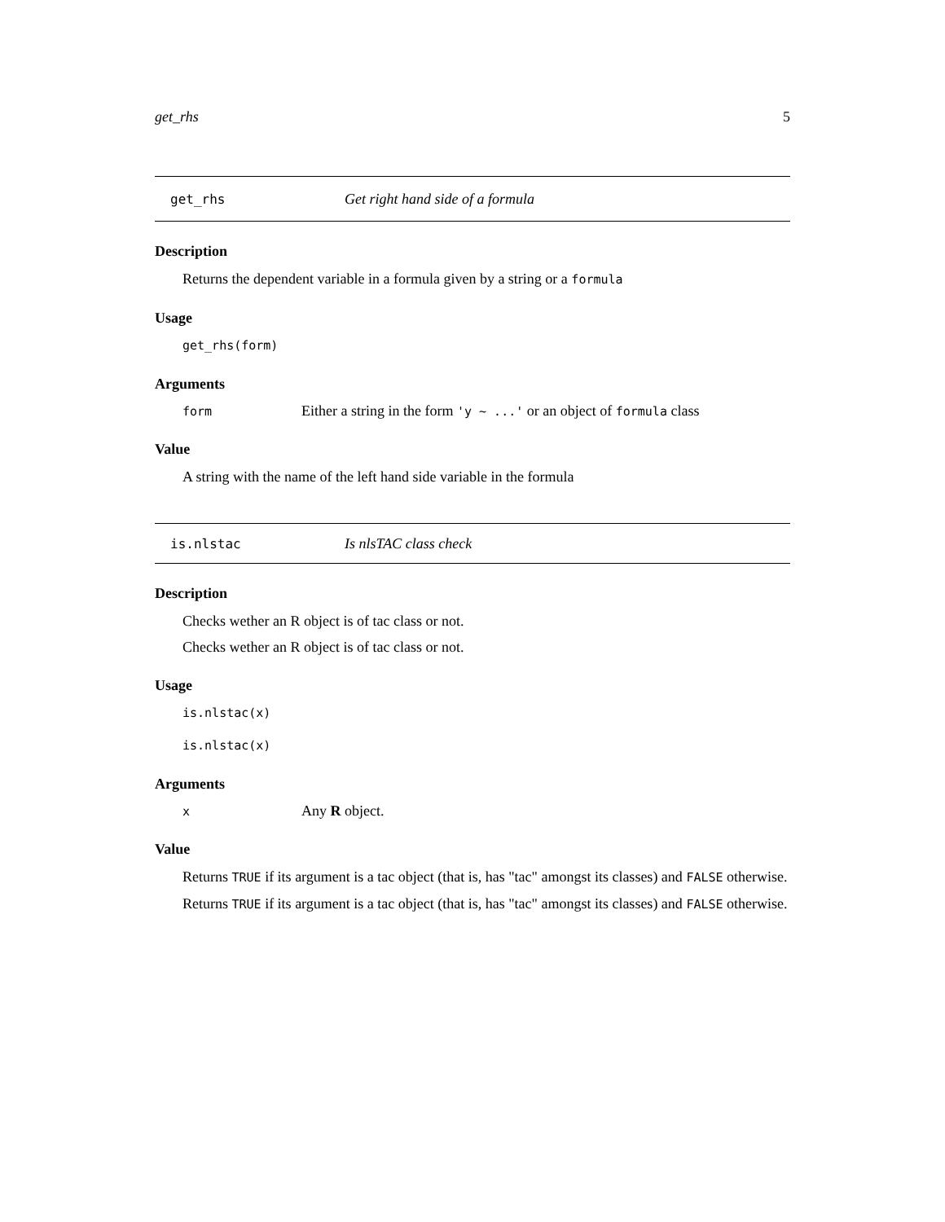get_rhs 5
get_rhs Get right hand side of a formula
Description
Returns the dependent variable in a formula given by a string or a formula
Usage
get_rhs(form)
Arguments
form Either a string in the form 'y ~ ...' or an object of formula class
Value
A string with the name of the left hand side variable in the formula
is.nlstac Is nlsTAC class check
Description
Checks wether an R object is of tac class or not.
Checks wether an R object is of tac class or not.
Usage
is.nlstac(x)
is.nlstac(x)
Arguments
x Any R object.
Value
Returns TRUE if its argument is a tac object (that is, has "tac" amongst its classes) and FALSE otherwise.
Returns TRUE if its argument is a tac object (that is, has "tac" amongst its classes) and FALSE otherwise.